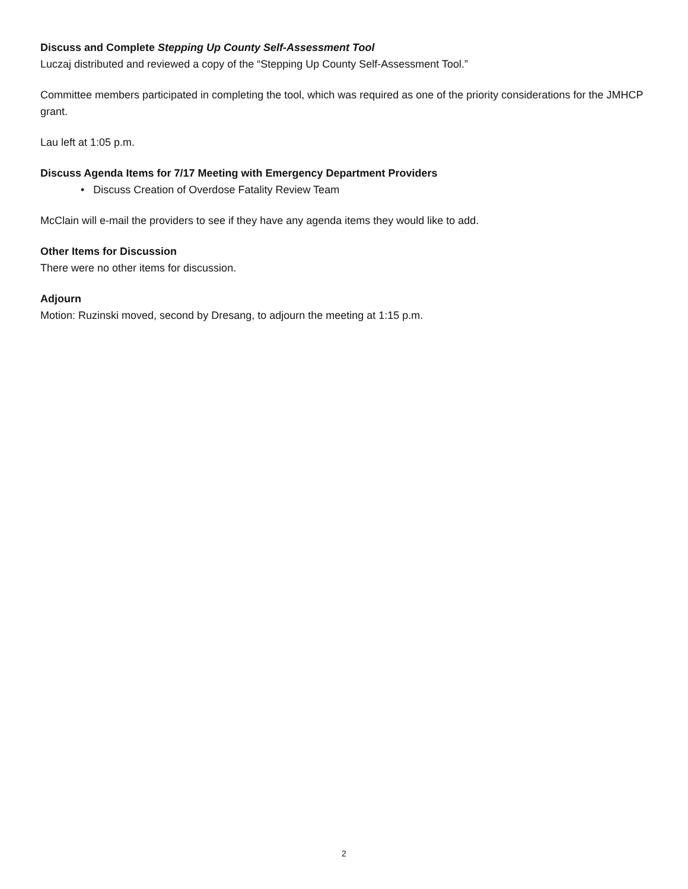Discuss and Complete Stepping Up County Self-Assessment Tool
Luczaj distributed and reviewed a copy of the “Stepping Up County Self-Assessment Tool.”
Committee members participated in completing the tool, which was required as one of the priority considerations for the JMHCP grant.
Lau left at 1:05 p.m.
Discuss Agenda Items for 7/17 Meeting with Emergency Department Providers
• Discuss Creation of Overdose Fatality Review Team
McClain will e-mail the providers to see if they have any agenda items they would like to add.
Other Items for Discussion
There were no other items for discussion.
Adjourn
Motion: Ruzinski moved, second by Dresang, to adjourn the meeting at 1:15 p.m.
2